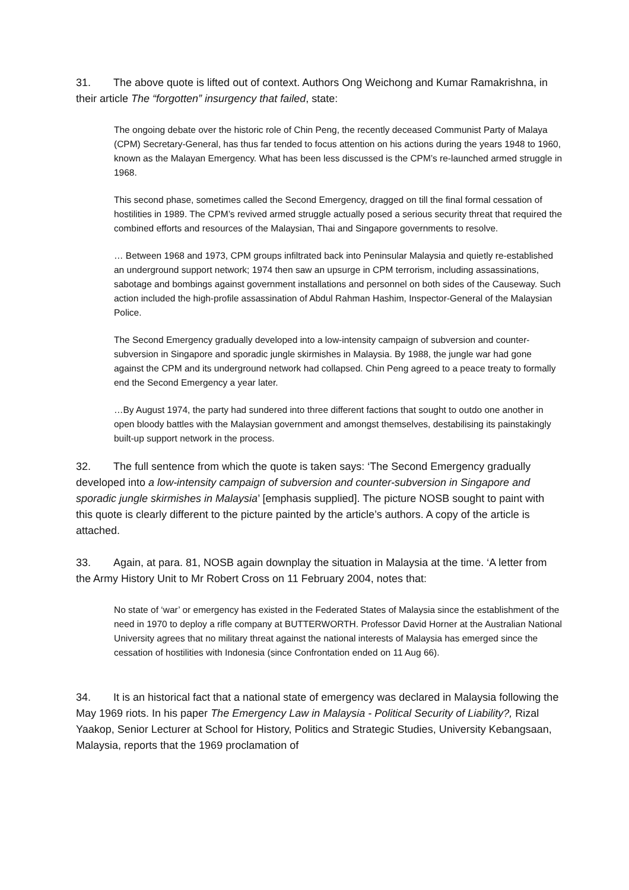31. The above quote is lifted out of context. Authors Ong Weichong and Kumar Ramakrishna, in their article The “forgotten” insurgency that failed, state:
The ongoing debate over the historic role of Chin Peng, the recently deceased Communist Party of Malaya (CPM) Secretary-General, has thus far tended to focus attention on his actions during the years 1948 to 1960, known as the Malayan Emergency. What has been less discussed is the CPM’s re-launched armed struggle in 1968.
This second phase, sometimes called the Second Emergency, dragged on till the final formal cessation of hostilities in 1989. The CPM’s revived armed struggle actually posed a serious security threat that required the combined efforts and resources of the Malaysian, Thai and Singapore governments to resolve.
… Between 1968 and 1973, CPM groups infiltrated back into Peninsular Malaysia and quietly re-established an underground support network; 1974 then saw an upsurge in CPM terrorism, including assassinations, sabotage and bombings against government installations and personnel on both sides of the Causeway. Such action included the high-profile assassination of Abdul Rahman Hashim, Inspector-General of the Malaysian Police.
The Second Emergency gradually developed into a low-intensity campaign of subversion and counter-subversion in Singapore and sporadic jungle skirmishes in Malaysia. By 1988, the jungle war had gone against the CPM and its underground network had collapsed. Chin Peng agreed to a peace treaty to formally end the Second Emergency a year later.
…By August 1974, the party had sundered into three different factions that sought to outdo one another in open bloody battles with the Malaysian government and amongst themselves, destabilising its painstakingly built-up support network in the process.
32. The full sentence from which the quote is taken says: ‘The Second Emergency gradually developed into a low-intensity campaign of subversion and counter-subversion in Singapore and sporadic jungle skirmishes in Malaysia’ [emphasis supplied]. The picture NOSB sought to paint with this quote is clearly different to the picture painted by the article’s authors. A copy of the article is attached.
33. Again, at para. 81, NOSB again downplay the situation in Malaysia at the time. ‘A letter from the Army History Unit to Mr Robert Cross on 11 February 2004, notes that:
No state of ‘war’ or emergency has existed in the Federated States of Malaysia since the establishment of the need in 1970 to deploy a rifle company at BUTTERWORTH. Professor David Horner at the Australian National University agrees that no military threat against the national interests of Malaysia has emerged since the cessation of hostilities with Indonesia (since Confrontation ended on 11 Aug 66).
34. It is an historical fact that a national state of emergency was declared in Malaysia following the May 1969 riots. In his paper The Emergency Law in Malaysia - Political Security of Liability?, Rizal Yaakop, Senior Lecturer at School for History, Politics and Strategic Studies, University Kebangsaan, Malaysia, reports that the 1969 proclamation of